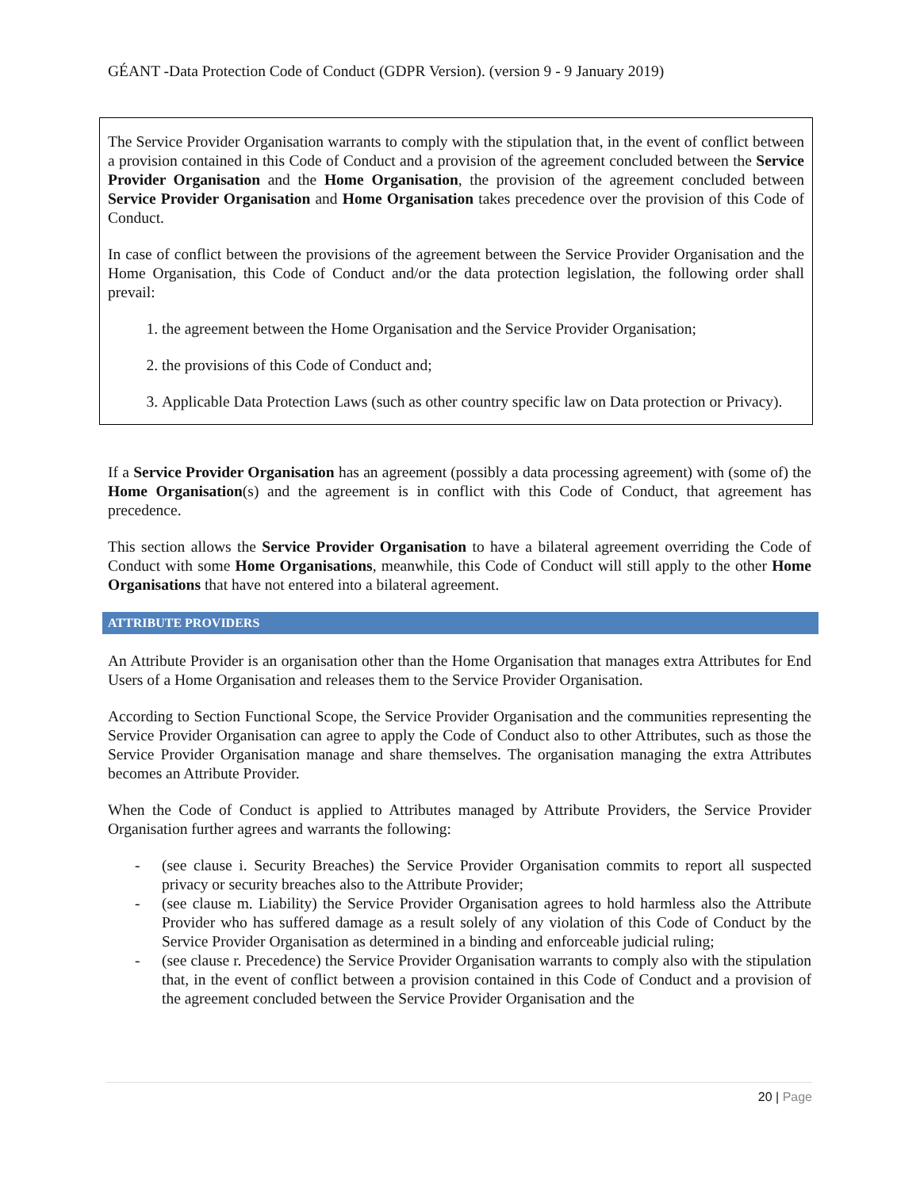GÉANT -Data Protection Code of Conduct (GDPR Version). (version 9 - 9 January 2019)
The Service Provider Organisation warrants to comply with the stipulation that, in the event of conflict between a provision contained in this Code of Conduct and a provision of the agreement concluded between the Service Provider Organisation and the Home Organisation, the provision of the agreement concluded between Service Provider Organisation and Home Organisation takes precedence over the provision of this Code of Conduct.
In case of conflict between the provisions of the agreement between the Service Provider Organisation and the Home Organisation, this Code of Conduct and/or the data protection legislation, the following order shall prevail:
1. the agreement between the Home Organisation and the Service Provider Organisation;
2. the provisions of this Code of Conduct and;
3. Applicable Data Protection Laws (such as other country specific law on Data protection or Privacy).
If a Service Provider Organisation has an agreement (possibly a data processing agreement) with (some of) the Home Organisation(s) and the agreement is in conflict with this Code of Conduct, that agreement has precedence.
This section allows the Service Provider Organisation to have a bilateral agreement overriding the Code of Conduct with some Home Organisations, meanwhile, this Code of Conduct will still apply to the other Home Organisations that have not entered into a bilateral agreement.
ATTRIBUTE PROVIDERS
An Attribute Provider is an organisation other than the Home Organisation that manages extra Attributes for End Users of a Home Organisation and releases them to the Service Provider Organisation.
According to Section Functional Scope, the Service Provider Organisation and the communities representing the Service Provider Organisation can agree to apply the Code of Conduct also to other Attributes, such as those the Service Provider Organisation manage and share themselves. The organisation managing the extra Attributes becomes an Attribute Provider.
When the Code of Conduct is applied to Attributes managed by Attribute Providers, the Service Provider Organisation further agrees and warrants the following:
- (see clause i. Security Breaches) the Service Provider Organisation commits to report all suspected privacy or security breaches also to the Attribute Provider;
- (see clause m. Liability) the Service Provider Organisation agrees to hold harmless also the Attribute Provider who has suffered damage as a result solely of any violation of this Code of Conduct by the Service Provider Organisation as determined in a binding and enforceable judicial ruling;
- (see clause r. Precedence) the Service Provider Organisation warrants to comply also with the stipulation that, in the event of conflict between a provision contained in this Code of Conduct and a provision of the agreement concluded between the Service Provider Organisation and the
20 | Page